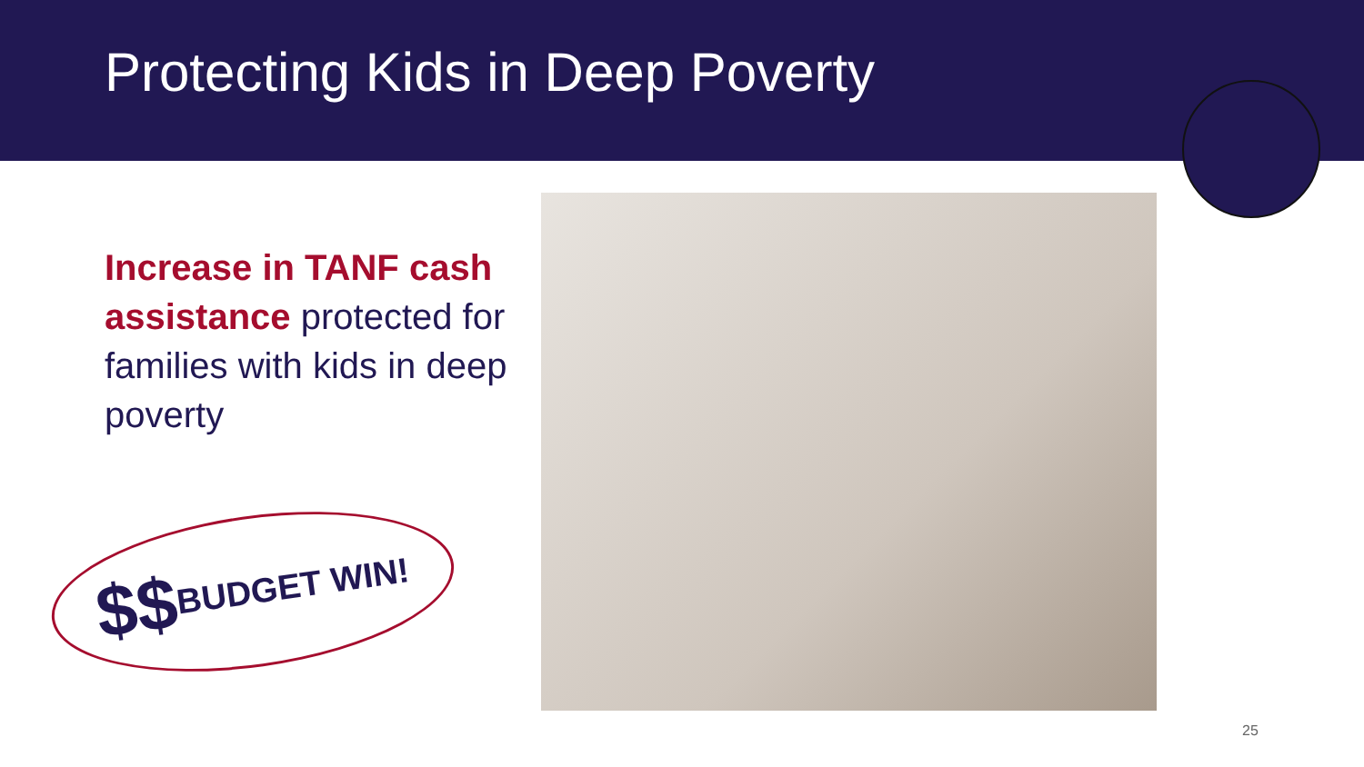Protecting Kids in Deep Poverty
Increase in TANF cash assistance protected for families with kids in deep poverty
$$ BUDGET WIN!
25